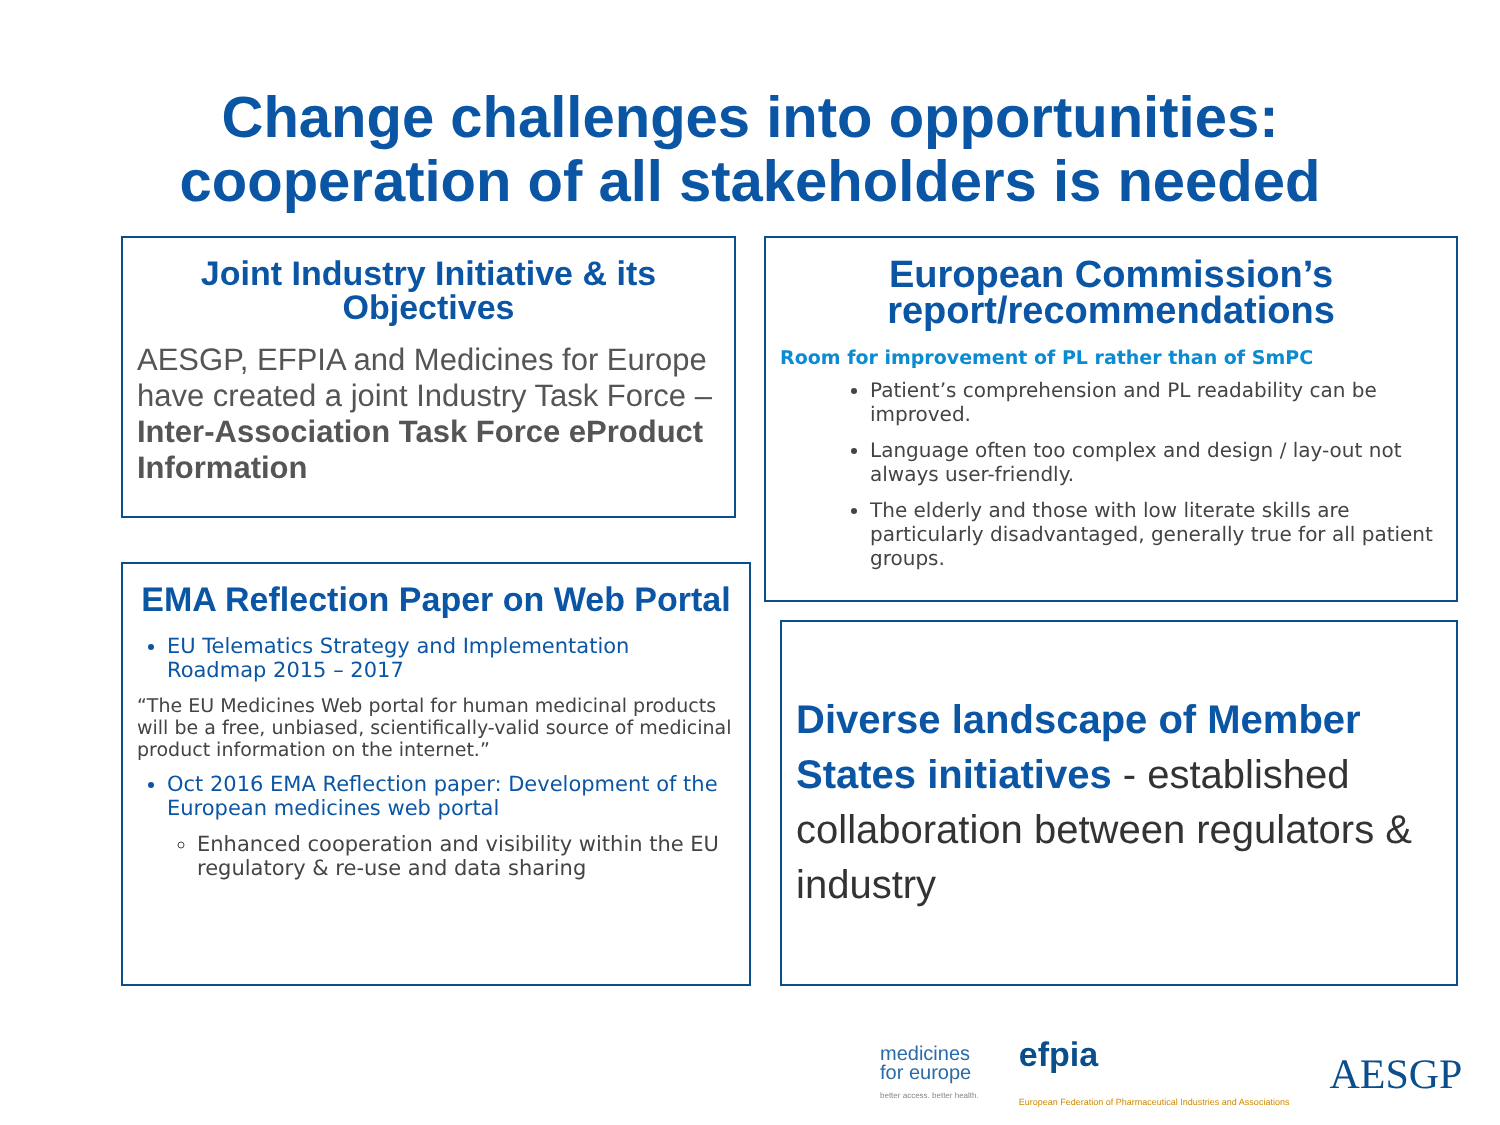Change challenges into opportunities:
cooperation of all stakeholders is needed
Joint Industry Initiative & its Objectives
AESGP, EFPIA and Medicines for Europe have created a joint Industry Task Force – Inter-Association Task Force eProduct Information
European Commission’s report/recommendations
Room for improvement of PL rather than of SmPC
Patient’s comprehension and PL readability can be improved.
Language often too complex and design / lay-out not always user-friendly.
The elderly and those with low literate skills are particularly disadvantaged, generally true for all patient groups.
EMA Reflection Paper on Web Portal
EU Telematics Strategy and Implementation Roadmap 2015 – 2017
“The EU Medicines Web portal for human medicinal products will be a free, unbiased, scientifically-valid source of medicinal product information on the internet.”
Oct 2016 EMA Reflection paper: Development of the European medicines web portal
Enhanced cooperation and visibility within the EU regulatory & re-use and data sharing
Diverse landscape of Member States initiatives - established collaboration between regulators & industry
medicines
for europe
better access. better health.
efpia
European Federation of Pharmaceutical Industries and Associations
AESGP